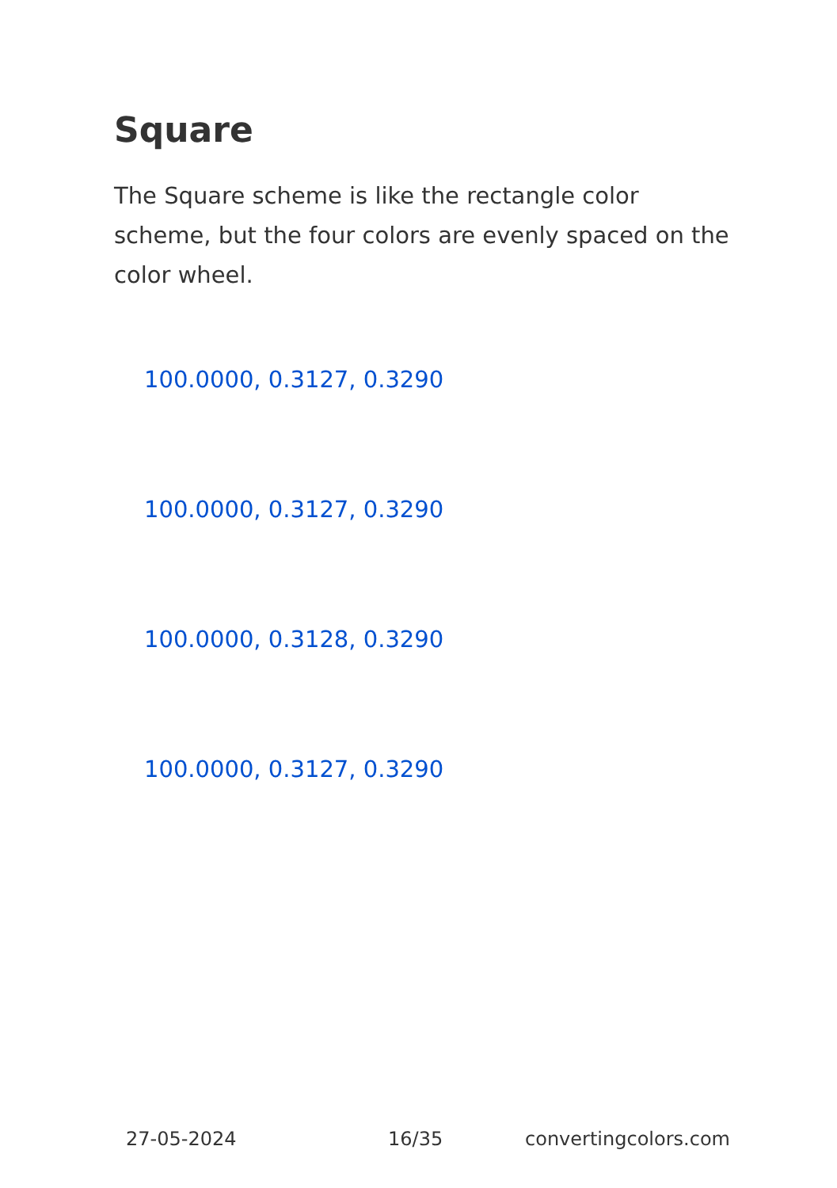Square
The Square scheme is like the rectangle color scheme, but the four colors are evenly spaced on the color wheel.
100.0000, 0.3127, 0.3290
100.0000, 0.3127, 0.3290
100.0000, 0.3128, 0.3290
100.0000, 0.3127, 0.3290
27-05-2024 16/35 convertingcolors.com